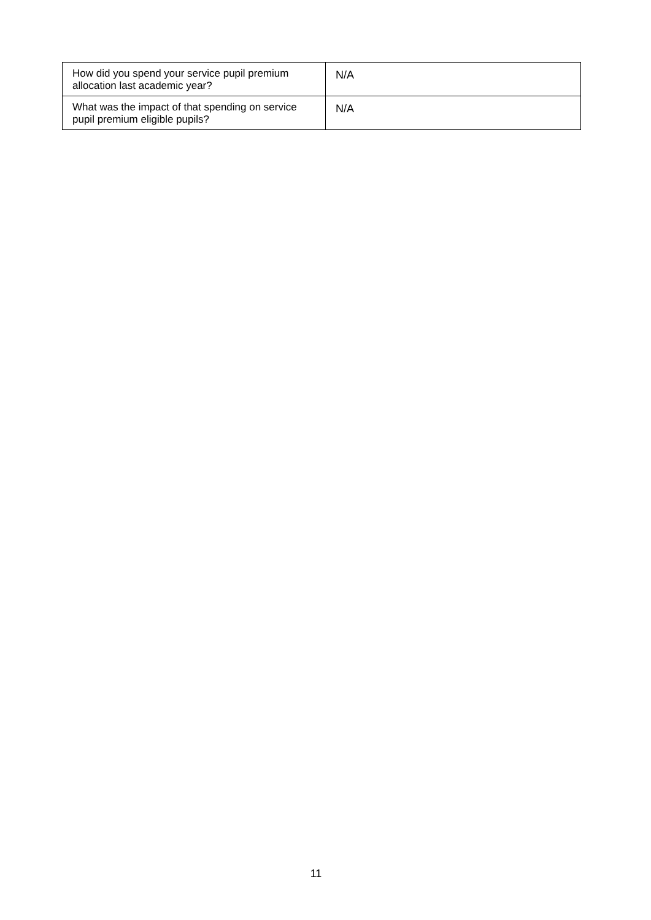| How did you spend your service pupil premium allocation last academic year? | N/A |
| What was the impact of that spending on service pupil premium eligible pupils? | N/A |
11